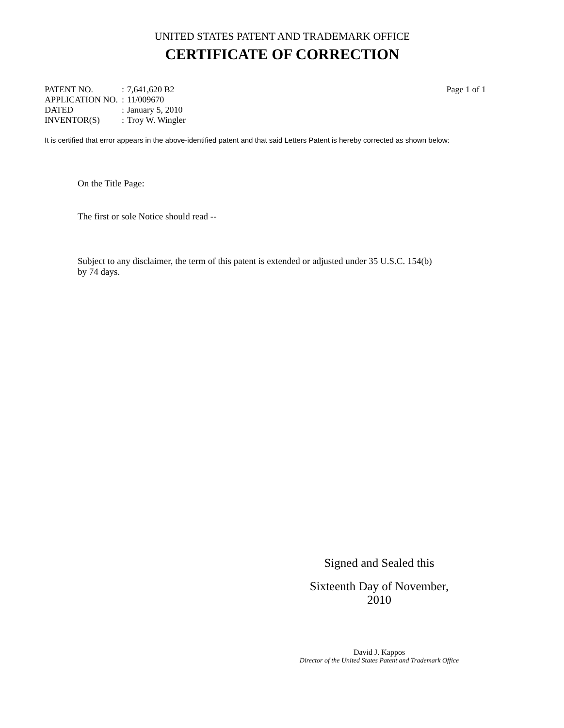UNITED STATES PATENT AND TRADEMARK OFFICE
CERTIFICATE OF CORRECTION
| PATENT NO. | : | 7,641,620 B2 |
| APPLICATION NO. | : | 11/009670 |
| DATED | : | January 5, 2010 |
| INVENTOR(S) | : | Troy W. Wingler |
Page 1 of 1
It is certified that error appears in the above-identified patent and that said Letters Patent is hereby corrected as shown below:
On the Title Page:
The first or sole Notice should read --
Subject to any disclaimer, the term of this patent is extended or adjusted under 35 U.S.C. 154(b)
by 74 days.
Signed and Sealed this
Sixteenth Day of November, 2010
David J. Kappos
Director of the United States Patent and Trademark Office